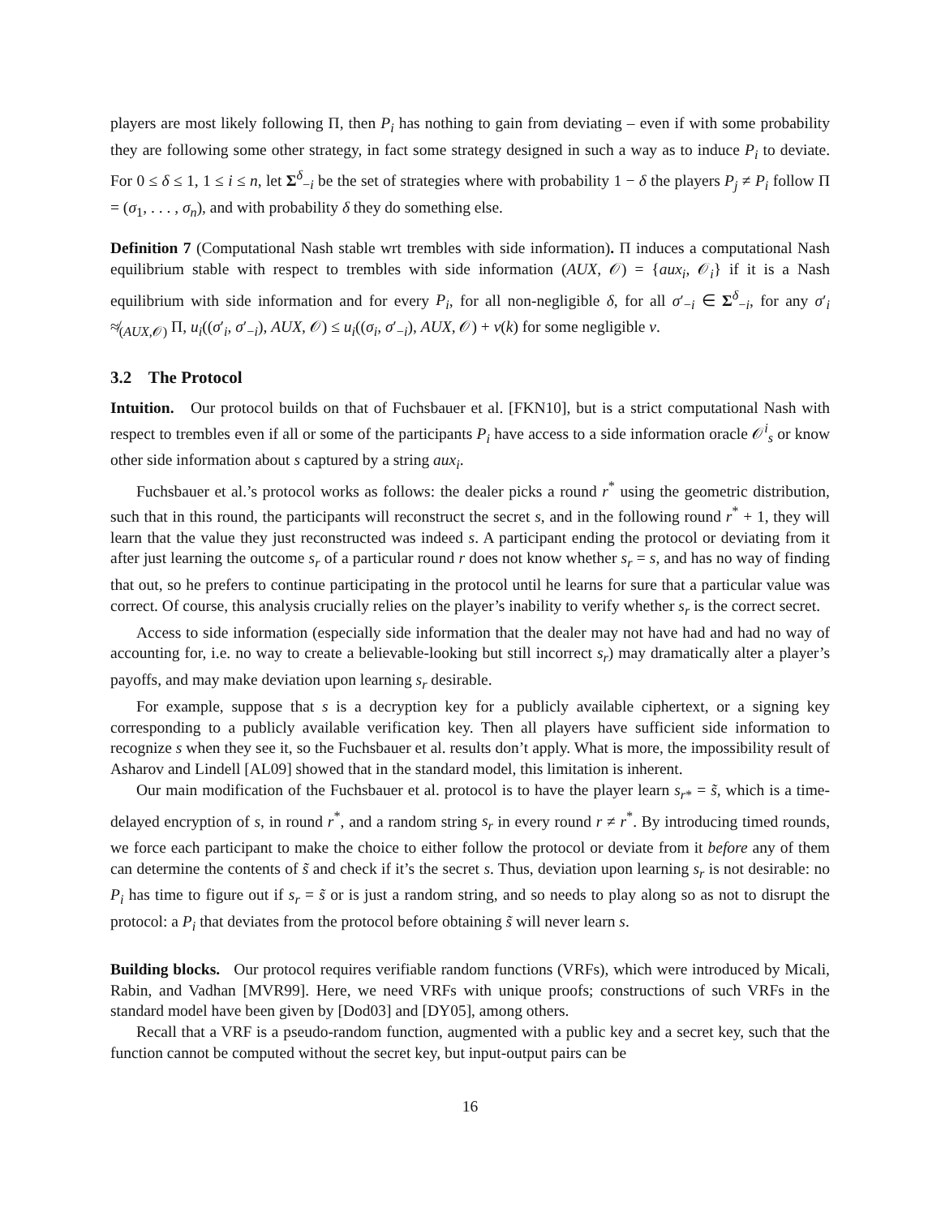players are most likely following Π, then P<sub>i</sub> has nothing to gain from deviating – even if with some probability they are following some other strategy, in fact some strategy designed in such a way as to induce P<sub>i</sub> to deviate. For 0 ≤ δ ≤ 1, 1 ≤ i ≤ n, let Σ<sup>δ</sup><sub>−i</sub> be the set of strategies where with probability 1 − δ the players P<sub>j</sub> ≠ P<sub>i</sub> follow Π = (σ<sub>1</sub>, . . . , σ<sub>n</sub>), and with probability δ they do something else.
Definition 7 (Computational Nash stable wrt trembles with side information). Π induces a computational Nash equilibrium stable with respect to trembles with side information (AUX, 𝒪) = {aux<sub>i</sub>, 𝒪<sub>i</sub>} if it is a Nash equilibrium with side information and for every P<sub>i</sub>, for all non-negligible δ, for all σ′<sub>−i</sub> ∈ Σ<sup>δ</sup><sub>−i</sub>, for any σ′<sub>i</sub> ≉<sub>(AUX,𝒪)</sub> Π, u<sub>i</sub>((σ′<sub>i</sub>, σ′<sub>−i</sub>), AUX, 𝒪) ≤ u<sub>i</sub>((σ<sub>i</sub>, σ′<sub>−i</sub>), AUX, 𝒪) + ν(k) for some negligible ν.
3.2 The Protocol
Intuition. Our protocol builds on that of Fuchsbauer et al. [FKN10], but is a strict computational Nash with respect to trembles even if all or some of the participants P<sub>i</sub> have access to a side information oracle 𝒪<sup>i</sup><sub>s</sub> or know other side information about s captured by a string aux<sub>i</sub>.
Fuchsbauer et al.’s protocol works as follows: the dealer picks a round r<sup>*</sup> using the geometric distribution, such that in this round, the participants will reconstruct the secret s, and in the following round r<sup>*</sup> + 1, they will learn that the value they just reconstructed was indeed s. A participant ending the protocol or deviating from it after just learning the outcome s<sub>r</sub> of a particular round r does not know whether s<sub>r</sub> = s, and has no way of finding that out, so he prefers to continue participating in the protocol until he learns for sure that a particular value was correct. Of course, this analysis crucially relies on the player’s inability to verify whether s<sub>r</sub> is the correct secret.
Access to side information (especially side information that the dealer may not have had and had no way of accounting for, i.e. no way to create a believable-looking but still incorrect s<sub>r</sub>) may dramatically alter a player’s payoffs, and may make deviation upon learning s<sub>r</sub> desirable.
For example, suppose that s is a decryption key for a publicly available ciphertext, or a signing key corresponding to a publicly available verification key. Then all players have sufficient side information to recognize s when they see it, so the Fuchsbauer et al. results don’t apply. What is more, the impossibility result of Asharov and Lindell [AL09] showed that in the standard model, this limitation is inherent.
Our main modification of the Fuchsbauer et al. protocol is to have the player learn s<sub>r</sub><sub>*</sub> = s̃, which is a time-delayed encryption of s, in round r<sup>*</sup>, and a random string s<sub>r</sub> in every round r ≠ r<sup>*</sup>. By introducing timed rounds, we force each participant to make the choice to either follow the protocol or deviate from it before any of them can determine the contents of s̃ and check if it’s the secret s. Thus, deviation upon learning s<sub>r</sub> is not desirable: no P<sub>i</sub> has time to figure out if s<sub>r</sub> = s̃ or is just a random string, and so needs to play along so as not to disrupt the protocol: a P<sub>i</sub> that deviates from the protocol before obtaining s̃ will never learn s.
Building blocks. Our protocol requires verifiable random functions (VRFs), which were introduced by Micali, Rabin, and Vadhan [MVR99]. Here, we need VRFs with unique proofs; constructions of such VRFs in the standard model have been given by [Dod03] and [DY05], among others.
Recall that a VRF is a pseudo-random function, augmented with a public key and a secret key, such that the function cannot be computed without the secret key, but input-output pairs can be
16